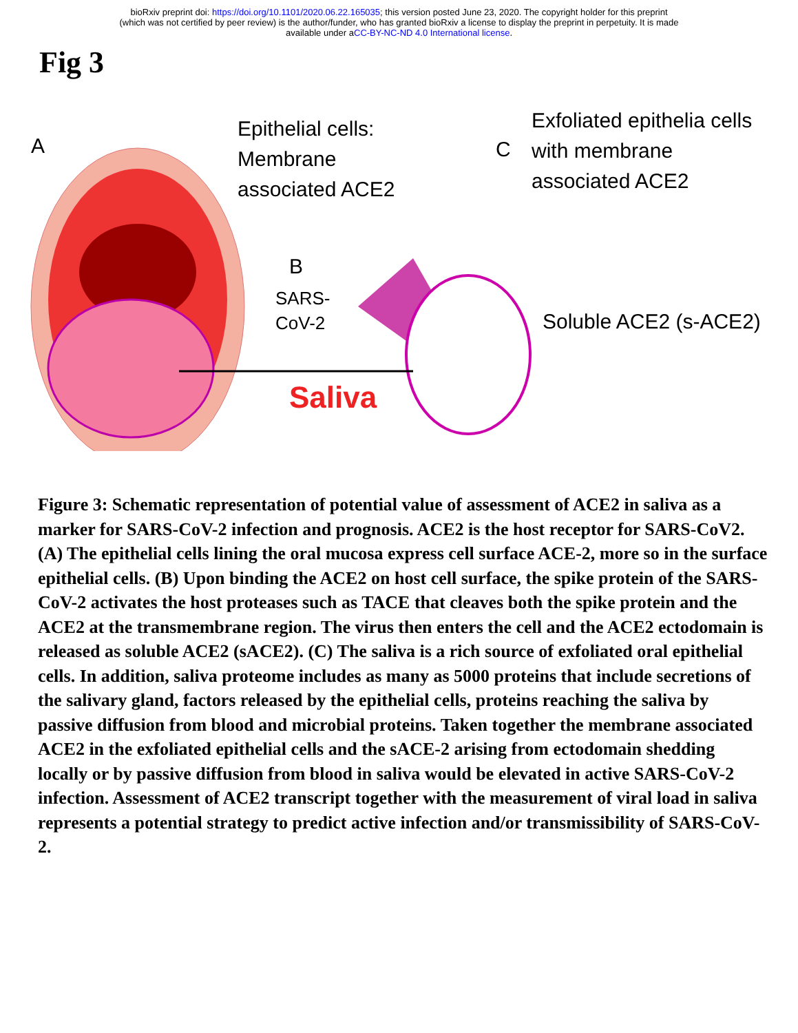bioRxiv preprint doi: https://doi.org/10.1101/2020.06.22.165035; this version posted June 23, 2020. The copyright holder for this preprint
(which was not certified by peer review) is the author/funder, who has granted bioRxiv a license to display the preprint in perpetuity. It is made
available under aCC-BY-NC-ND 4.0 International license.
Fig 3
A
Epithelial cells:
Membrane
associated ACE2
B
SARS-
CoV-2
C
Exfoliated epithelia cells
with membrane
associated ACE2
Soluble ACE2 (s-ACE2)
Saliva
Figure 3: Schematic representation of potential value of assessment of ACE2 in saliva as a marker for SARS-CoV-2 infection and prognosis. ACE2 is the host receptor for SARS-CoV2. (A) The epithelial cells lining the oral mucosa express cell surface ACE-2, more so in the surface epithelial cells. (B) Upon binding the ACE2 on host cell surface, the spike protein of the SARS-CoV-2 activates the host proteases such as TACE that cleaves both the spike protein and the ACE2 at the transmembrane region. The virus then enters the cell and the ACE2 ectodomain is released as soluble ACE2 (sACE2). (C) The saliva is a rich source of exfoliated oral epithelial cells. In addition, saliva proteome includes as many as 5000 proteins that include secretions of the salivary gland, factors released by the epithelial cells, proteins reaching the saliva by passive diffusion from blood and microbial proteins. Taken together the membrane associated ACE2 in the exfoliated epithelial cells and the sACE-2 arising from ectodomain shedding locally or by passive diffusion from blood in saliva would be elevated in active SARS-CoV-2 infection. Assessment of ACE2 transcript together with the measurement of viral load in saliva represents a potential strategy to predict active infection and/or transmissibility of SARS-CoV-2.